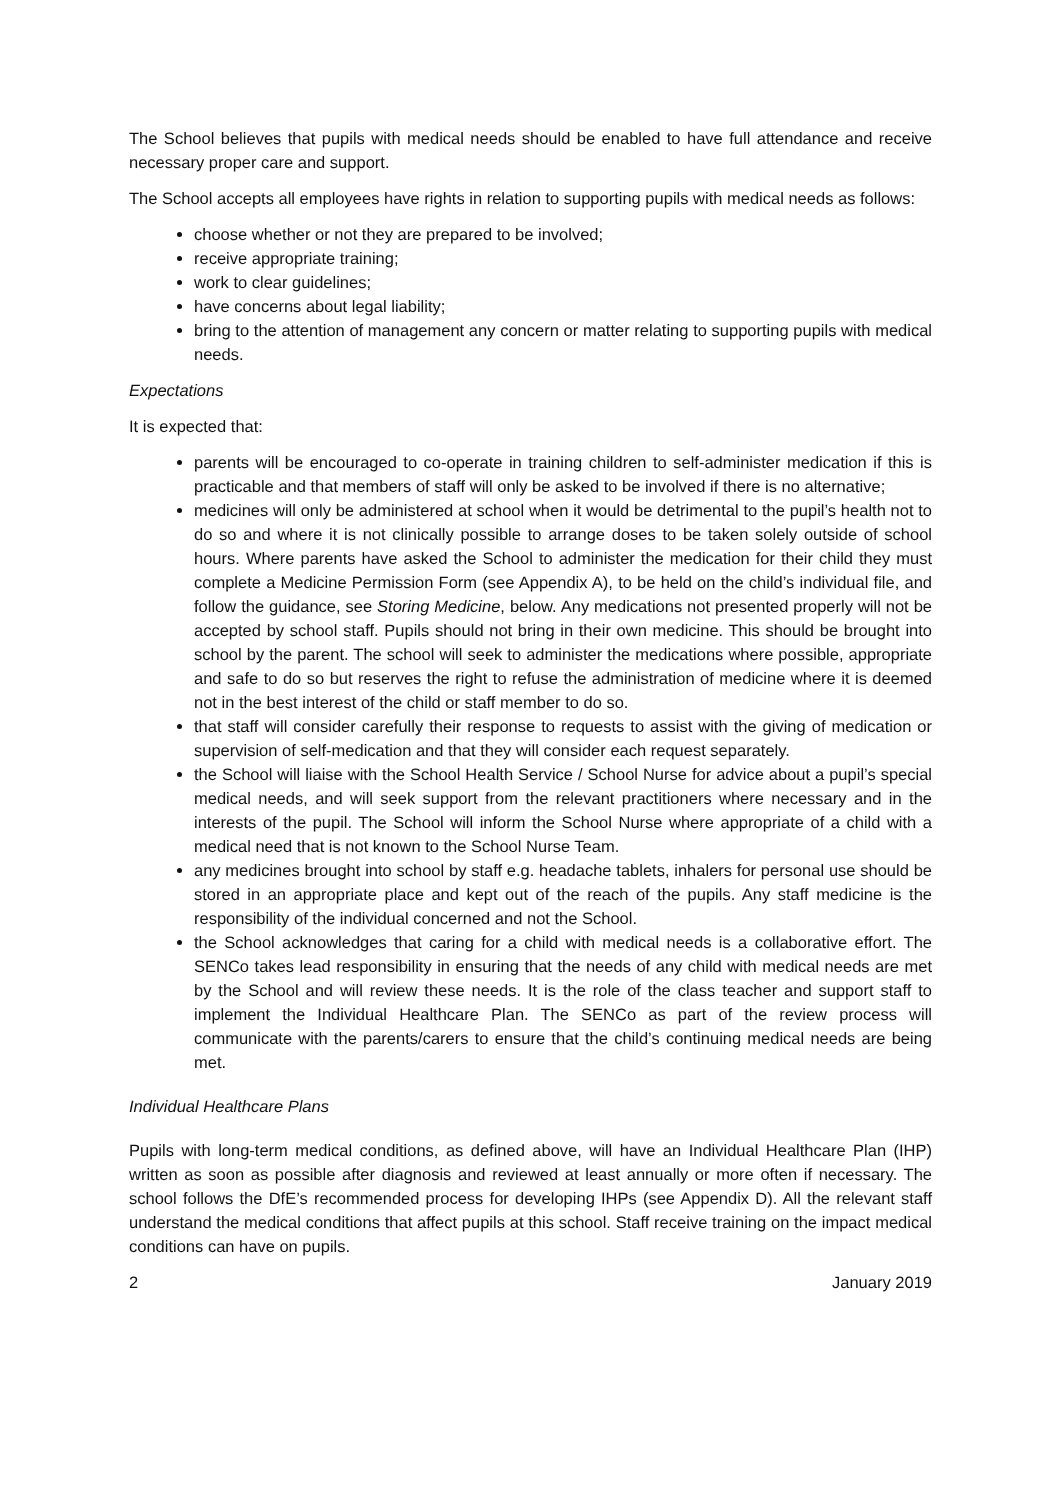The School believes that pupils with medical needs should be enabled to have full attendance and receive necessary proper care and support.
The School accepts all employees have rights in relation to supporting pupils with medical needs as follows:
choose whether or not they are prepared to be involved;
receive appropriate training;
work to clear guidelines;
have concerns about legal liability;
bring to the attention of management any concern or matter relating to supporting pupils with medical needs.
Expectations
It is expected that:
parents will be encouraged to co-operate in training children to self-administer medication if this is practicable and that members of staff will only be asked to be involved if there is no alternative;
medicines will only be administered at school when it would be detrimental to the pupil’s health not to do so and where it is not clinically possible to arrange doses to be taken solely outside of school hours. Where parents have asked the School to administer the medication for their child they must complete a Medicine Permission Form (see Appendix A), to be held on the child’s individual file, and follow the guidance, see Storing Medicine, below. Any medications not presented properly will not be accepted by school staff. Pupils should not bring in their own medicine. This should be brought into school by the parent. The school will seek to administer the medications where possible, appropriate and safe to do so but reserves the right to refuse the administration of medicine where it is deemed not in the best interest of the child or staff member to do so.
that staff will consider carefully their response to requests to assist with the giving of medication or supervision of self-medication and that they will consider each request separately.
the School will liaise with the School Health Service / School Nurse for advice about a pupil’s special medical needs, and will seek support from the relevant practitioners where necessary and in the interests of the pupil. The School will inform the School Nurse where appropriate of a child with a medical need that is not known to the School Nurse Team.
any medicines brought into school by staff e.g. headache tablets, inhalers for personal use should be stored in an appropriate place and kept out of the reach of the pupils. Any staff medicine is the responsibility of the individual concerned and not the School.
the School acknowledges that caring for a child with medical needs is a collaborative effort. The SENCo takes lead responsibility in ensuring that the needs of any child with medical needs are met by the School and will review these needs. It is the role of the class teacher and support staff to implement the Individual Healthcare Plan. The SENCo as part of the review process will communicate with the parents/carers to ensure that the child’s continuing medical needs are being met.
Individual Healthcare Plans
Pupils with long-term medical conditions, as defined above, will have an Individual Healthcare Plan (IHP) written as soon as possible after diagnosis and reviewed at least annually or more often if necessary. The school follows the DfE’s recommended process for developing IHPs (see Appendix D). All the relevant staff understand the medical conditions that affect pupils at this school. Staff receive training on the impact medical conditions can have on pupils.
2 January 2019